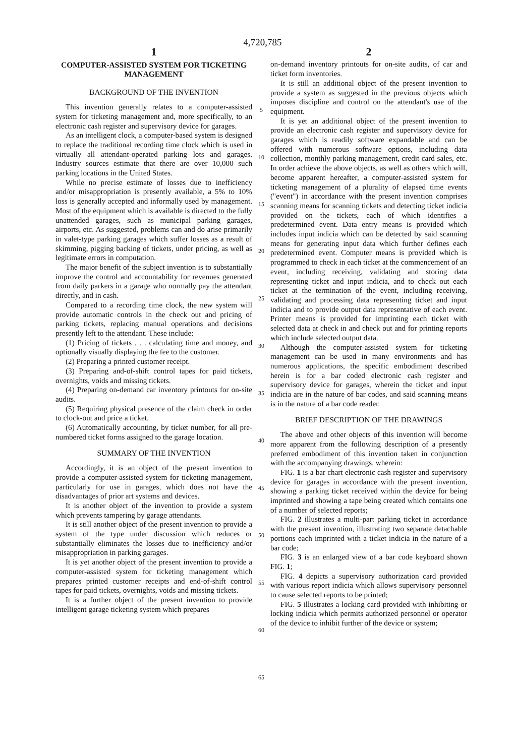4,720,785
1
COMPUTER-ASSISTED SYSTEM FOR TICKETING MANAGEMENT
BACKGROUND OF THE INVENTION
This invention generally relates to a computer-assisted system for ticketing management and, more specifically, to an electronic cash register and supervisory device for garages.
As an intelligent clock, a computer-based system is designed to replace the traditional recording time clock which is used in virtually all attendant-operated parking lots and garages. Industry sources estimate that there are over 10,000 such parking locations in the United States.
While no precise estimate of losses due to inefficiency and/or misappropriation is presently available, a 5% to 10% loss is generally accepted and informally used by management. Most of the equipment which is available is directed to the fully unattended garages, such as municipal parking garages, airports, etc. As suggested, problems can and do arise primarily in valet-type parking garages which suffer losses as a result of skimming, pigging backing of tickets, under pricing, as well as legitimate errors in computation.
The major benefit of the subject invention is to substantially improve the control and accountability for revenues generated from daily parkers in a garage who normally pay the attendant directly, and in cash.
Compared to a recording time clock, the new system will provide automatic controls in the check out and pricing of parking tickets, replacing manual operations and decisions presently left to the attendant. These include:
(1) Pricing of tickets . . . calculating time and money, and optionally visually displaying the fee to the customer.
(2) Preparing a printed customer receipt.
(3) Preparing and-of-shift control tapes for paid tickets, overnights, voids and missing tickets.
(4) Preparing on-demand car inventory printouts for on-site audits.
(5) Requiring physical presence of the claim check in order to clock-out and price a ticket.
(6) Automatically accounting, by ticket number, for all pre-numbered ticket forms assigned to the garage location.
SUMMARY OF THE INVENTION
Accordingly, it is an object of the present invention to provide a computer-assisted system for ticketing management, particularly for use in garages, which does not have the disadvantages of prior art systems and devices.
It is another object of the invention to provide a system which prevents tampering by garage attendants.
It is still another object of the present invention to provide a system of the type under discussion which reduces or substantially eliminates the losses due to inefficiency and/or misappropriation in parking garages.
It is yet another object of the present invention to provide a computer-assisted system for ticketing management which prepares printed customer receipts and end-of-shift control tapes for paid tickets, overnights, voids and missing tickets.
It is a further object of the present invention to provide intelligent garage ticketing system which prepares
5
10
15
20
25
30
35
40
45
50
55
60
65
2
on-demand inventory printouts for on-site audits, of car and ticket form inventories.
It is still an additional object of the present invention to provide a system as suggested in the previous objects which imposes discipline and control on the attendant's use of the equipment.
It is yet an additional object of the present invention to provide an electronic cash register and supervisory device for garages which is readily software expandable and can be offered with numerous software options, including data collection, monthly parking management, credit card sales, etc. In order achieve the above objects, as well as others which will, become apparent hereafter, a computer-assisted system for ticketing management of a plurality of elapsed time events ("event") in accordance with the present invention comprises scanning means for scanning tickets and detecting ticket indicia provided on the tickets, each of which identifies a predetermined event. Data entry means is provided which includes input indicia which can be detected by said scanning means for generating input data which further defines each predetermined event. Computer means is provided which is programmed to check in each ticket at the commencement of an event, including receiving, validating and storing data representing ticket and input indicia, and to check out each ticket at the termination of the event, including receiving, validating and processing data representing ticket and input indicia and to provide output data representative of each event. Printer means is provided for imprinting each ticket with selected data at check in and check out and for printing reports which include selected output data.
Although the computer-assisted system for ticketing management can be used in many environments and has numerous applications, the specific embodiment described herein is for a bar coded electronic cash register and supervisory device for garages, wherein the ticket and input indicia are in the nature of bar codes, and said scanning means is in the nature of a bar code reader.
BRIEF DESCRIPTION OF THE DRAWINGS
The above and other objects of this invention will become more apparent from the following description of a presently preferred embodiment of this invention taken in conjunction with the accompanying drawings, wherein:
FIG. 1 is a bar chart electronic cash register and supervisory device for garages in accordance with the present invention, showing a parking ticket received within the device for being imprinted and showing a tape being created which contains one of a number of selected reports;
FIG. 2 illustrates a multi-part parking ticket in accordance with the present invention, illustrating two separate detachable portions each imprinted with a ticket indicia in the nature of a bar code;
FIG. 3 is an enlarged view of a bar code keyboard shown FIG. 1;
FIG. 4 depicts a supervisory authorization card provided with various report indicia which allows supervisory personnel to cause selected reports to be printed;
FIG. 5 illustrates a locking card provided with inhibiting or locking indicia which permits authorized personnel or operator of the device to inhibit further of the device or system;